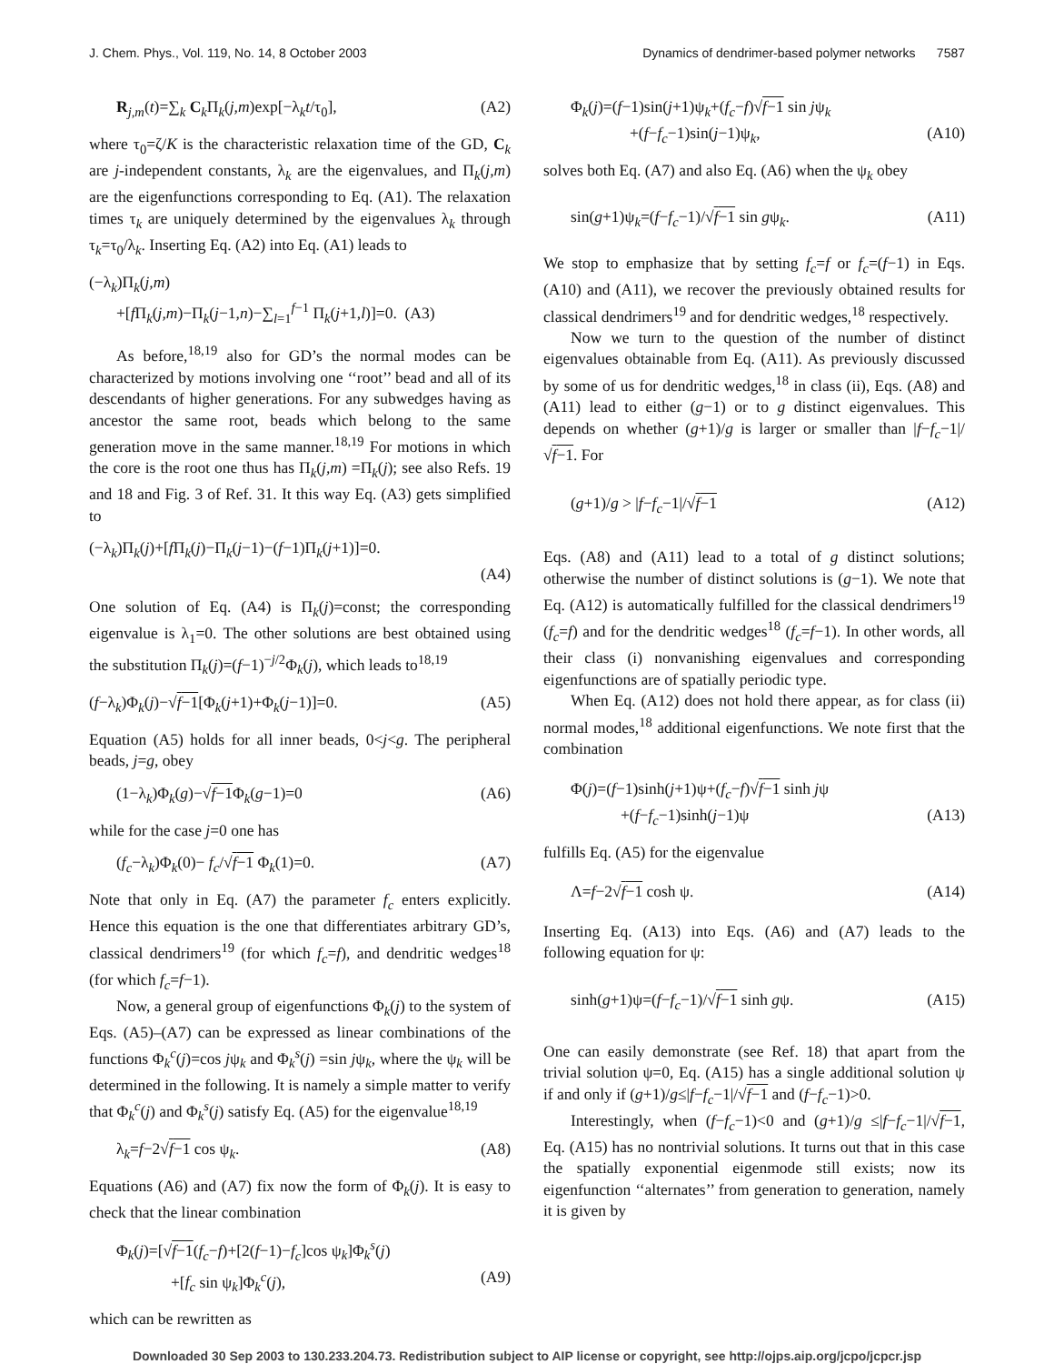J. Chem. Phys., Vol. 119, No. 14, 8 October 2003 Dynamics of dendrimer-based polymer networks 7587
R<sub>j,m</sub>(t)=∑<sub>k</sub> C<sub>k</sub>Π<sub>k</sub>(j,m)exp[−λ<sub>k</sub>t/τ<sub>0</sub>], (A2)
where τ<sub>0</sub>=ζ/K is the characteristic relaxation time of the GD, C<sub>k</sub> are j-independent constants, λ<sub>k</sub> are the eigenvalues, and Π<sub>k</sub>(j,m) are the eigenfunctions corresponding to Eq. (A1). The relaxation times τ<sub>k</sub> are uniquely determined by the eigenvalues λ<sub>k</sub> through τ<sub>k</sub>=τ<sub>0</sub>/λ<sub>k</sub>. Inserting Eq. (A2) into Eq. (A1) leads to
(−λ<sub>k</sub>)Π<sub>k</sub>(j,m)
+[f Π<sub>k</sub>(j,m)−Π<sub>k</sub>(j−1,n)−∑<sub>l=1</sub><sup>f−1</sup> Π<sub>k</sub>(j+1,l)]=0. (A3)
As before,<sup>18,19</sup> also for GD’s the normal modes can be characterized by motions involving one ‘‘root’’ bead and all of its descendants of higher generations. For any subwedges having as ancestor the same root, beads which belong to the same generation move in the same manner.<sup>18,19</sup> For motions in which the core is the root one thus has Π<sub>k</sub>(j,m) =Π<sub>k</sub>(j); see also Refs. 19 and 18 and Fig. 3 of Ref. 31. It this way Eq. (A3) gets simplified to
(−λ<sub>k</sub>)Π<sub>k</sub>(j)+[f Π<sub>k</sub>(j)−Π<sub>k</sub>(j−1)−(f−1)Π<sub>k</sub>(j+1)]=0.
(A4)
One solution of Eq. (A4) is Π<sub>k</sub>(j)=const; the corresponding eigenvalue is λ<sub>1</sub>=0. The other solutions are best obtained using the substitution Π<sub>k</sub>(j)=(f−1)<sup>−j/2</sup>Φ<sub>k</sub>(j), which leads to<sup>18,19</sup>
(f−λ<sub>k</sub>)Φ<sub>k</sub>(j)−√f−1[Φ<sub>k</sub>(j+1)+Φ<sub>k</sub>(j−1)]=0. (A5)
Equation (A5) holds for all inner beads, 0<j<g. The peripheral beads, j=g, obey
(1−λ<sub>k</sub>)Φ<sub>k</sub>(g)−√f−1 Φ<sub>k</sub>(g−1)=0 (A6)
while for the case j=0 one has
(f<sub>c</sub>−λ<sub>k</sub>)Φ<sub>k</sub>(0)− f<sub>c</sub>/√f−1 Φ<sub>k</sub>(1)=0. (A7)
Note that only in Eq. (A7) the parameter f<sub>c</sub> enters explicitly. Hence this equation is the one that differentiates arbitrary GD’s, classical dendrimers<sup>19</sup> (for which f<sub>c</sub>=f), and dendritic wedges<sup>18</sup> (for which f<sub>c</sub>=f−1).
Now, a general group of eigenfunctions Φ<sub>k</sub>(j) to the system of Eqs. (A5)–(A7) can be expressed as linear combinations of the functions Φ<sub>k</sub><sup>c</sup>(j)=cos jψ<sub>k</sub> and Φ<sub>k</sub><sup>s</sup>(j) =sin jψ<sub>k</sub>, where the ψ<sub>k</sub> will be determined in the following. It is namely a simple matter to verify that Φ<sub>k</sub><sup>c</sup>(j) and Φ<sub>k</sub><sup>s</sup>(j) satisfy Eq. (A5) for the eigenvalue<sup>18,19</sup>
λ<sub>k</sub>=f−2√f−1 cos ψ<sub>k</sub>. (A8)
Equations (A6) and (A7) fix now the form of Φ<sub>k</sub>(j). It is easy to check that the linear combination
Φ<sub>k</sub>(j)=[√f−1(f<sub>c</sub>−f)+[2(f−1)−f<sub>c</sub>]cos ψ<sub>k</sub>]Φ<sub>k</sub><sup>s</sup>(j)
+[f<sub>c</sub> sin ψ<sub>k</sub>]Φ<sub>k</sub><sup>c</sup>(j), (A9)
which can be rewritten as
Φ<sub>k</sub>(j)=(f−1)sin(j+1)ψ<sub>k</sub>+(f<sub>c</sub>−f)√f−1 sin jψ<sub>k</sub>
+(f−f<sub>c</sub>−1)sin(j−1)ψ<sub>k</sub>, (A10)
solves both Eq. (A7) and also Eq. (A6) when the ψ<sub>k</sub> obey
sin(g+1)ψ<sub>k</sub>=(f−f<sub>c</sub>−1)/√f−1 sin gψ<sub>k</sub>. (A11)
We stop to emphasize that by setting f<sub>c</sub>=f or f<sub>c</sub>=(f−1) in Eqs. (A10) and (A11), we recover the previously obtained results for classical dendrimers<sup>19</sup> and for dendritic wedges,<sup>18</sup> respectively.
Now we turn to the question of the number of distinct eigenvalues obtainable from Eq. (A11). As previously discussed by some of us for dendritic wedges,<sup>18</sup> in class (ii), Eqs. (A8) and (A11) lead to either (g−1) or to g distinct eigenvalues. This depends on whether (g+1)/g is larger or smaller than |f−f<sub>c</sub>−1|/√f−1. For
(g+1)/g > |f−f<sub>c</sub>−1|/√f−1 (A12)
Eqs. (A8) and (A11) lead to a total of g distinct solutions; otherwise the number of distinct solutions is (g−1). We note that Eq. (A12) is automatically fulfilled for the classical dendrimers<sup>19</sup> (f<sub>c</sub>=f) and for the dendritic wedges<sup>18</sup> (f<sub>c</sub>=f−1). In other words, all their class (i) nonvanishing eigenvalues and corresponding eigenfunctions are of spatially periodic type.
When Eq. (A12) does not hold there appear, as for class (ii) normal modes,<sup>18</sup> additional eigenfunctions. We note first that the combination
Φ(j)=(f−1)sinh(j+1)ψ+(f<sub>c</sub>−f)√f−1 sinh jψ
+(f−f<sub>c</sub>−1)sinh(j−1)ψ (A13)
fulfills Eq. (A5) for the eigenvalue
Λ=f−2√f−1 cosh ψ. (A14)
Inserting Eq. (A13) into Eqs. (A6) and (A7) leads to the following equation for ψ:
sinh(g+1)ψ=(f−f<sub>c</sub>−1)/√f−1 sinh gψ. (A15)
One can easily demonstrate (see Ref. 18) that apart from the trivial solution ψ=0, Eq. (A15) has a single additional solution ψ if and only if (g+1)/g≤|f−f<sub>c</sub>−1|/√f−1 and (f−f<sub>c</sub>−1)>0.
Interestingly, when (f−f<sub>c</sub>−1)<0 and (g+1)/g ≤|f−f<sub>c</sub>−1|/√f−1, Eq. (A15) has no nontrivial solutions. It turns out that in this case the spatially exponential eigenmode still exists; now its eigenfunction ‘‘alternates’’ from generation to generation, namely it is given by
Downloaded 30 Sep 2003 to 130.233.204.73. Redistribution subject to AIP license or copyright, see http://ojps.aip.org/jcpo/jcpcr.jsp